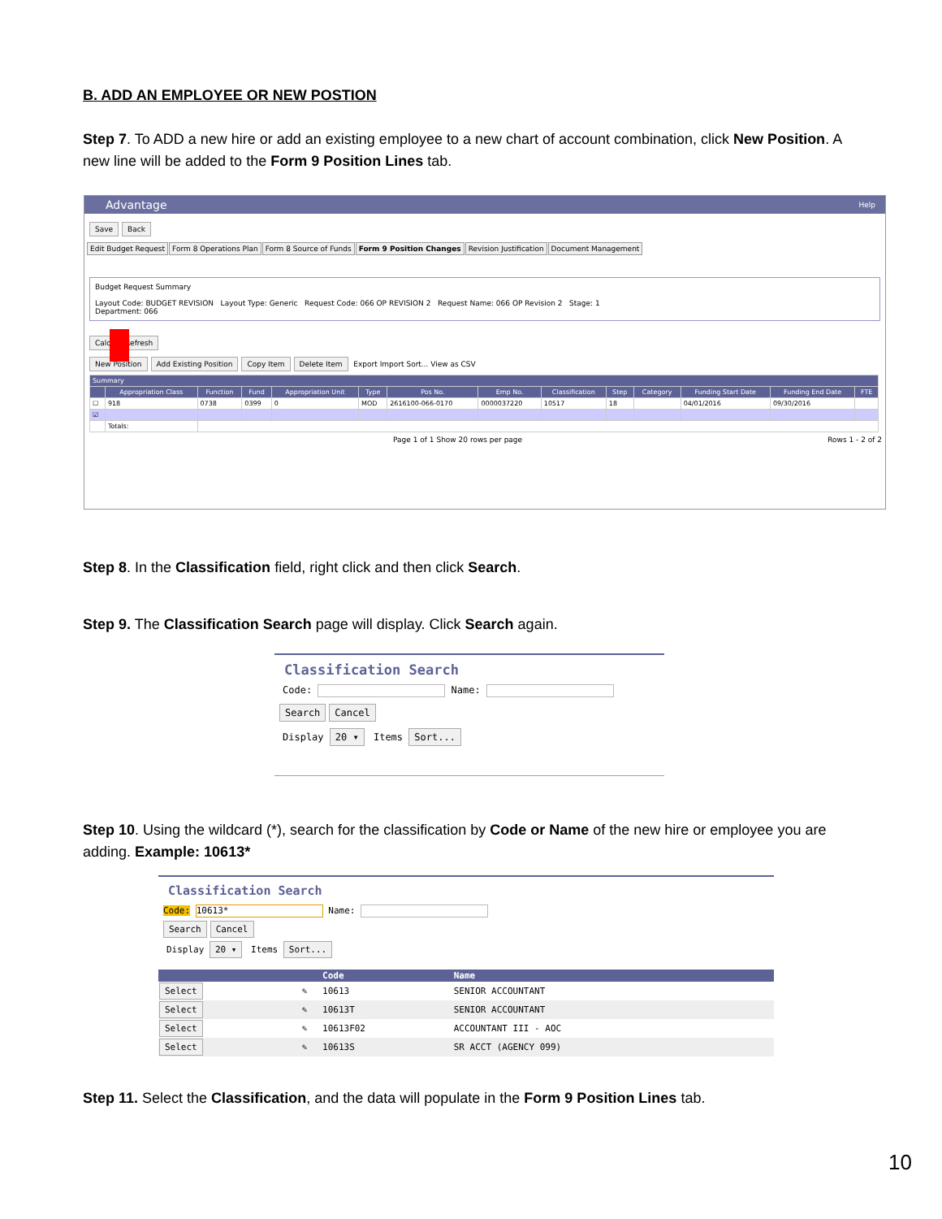B. ADD AN EMPLOYEE OR NEW POSTION
Step 7. To ADD a new hire or add an existing employee to a new chart of account combination, click New Position. A new line will be added to the Form 9 Position Lines tab.
Advantage Help
Save Back
Edit Budget Request Form 8 Operations Plan Form 8 Source of Funds Form 9 Position Changes Revision Justification Document Management
Budget Request Summary
Layout Code: BUDGET REVISION Layout Type: Generic Request Code: 066 OP REVISION 2 Request Name: 066 OP Revision 2 Stage: 1
Department: 066
Calc Refresh
New Position Add Existing Position Copy Item Delete Item Export Import Sort... View as CSV
| Summary | | | | | | | | | | | | | |
| --- | --- | --- | --- | --- | --- | --- | --- | --- | --- | --- | --- | --- | --- |
| | Appropriation Class | Function | Fund | Appropriation Unit | Type | Pos No. | Emp No. | Classification | Step | Category | Funding Start Date | Funding End Date | FTE |
| ☐ | 918 | 0738 | 0399 | 0 | MOD | 2616100-066-0170 | 0000037220 | 10517 | 18 | | 04/01/2016 | 09/30/2016 | |
| ☑ | | | | | | | | | | | | | |
| | Totals: | | | | | | | | | | | | |
Page 1 of 1 Show 20 rows per page Rows 1 - 2 of 2
Step 8. In the Classification field, right click and then click Search.
Step 9. The Classification Search page will display. Click Search again.
Classification Search
Code: Name:
Search Cancel
Display 20 ▾ Items Sort...
Step 10. Using the wildcard (*), search for the classification by Code or Name of the new hire or employee you are adding. Example: 10613*
Classification Search
Code: 10613* Name:
Search Cancel
Display 20 ▾ Items Sort...
| | | Code | Name |
| --- | --- | --- | --- |
| Select | ✎ | 10613 | SENIOR ACCOUNTANT |
| Select | ✎ | 10613T | SENIOR ACCOUNTANT |
| Select | ✎ | 10613F02 | ACCOUNTANT III - AOC |
| Select | ✎ | 10613S | SR ACCT (AGENCY 099) |
Step 11. Select the Classification, and the data will populate in the Form 9 Position Lines tab.
10